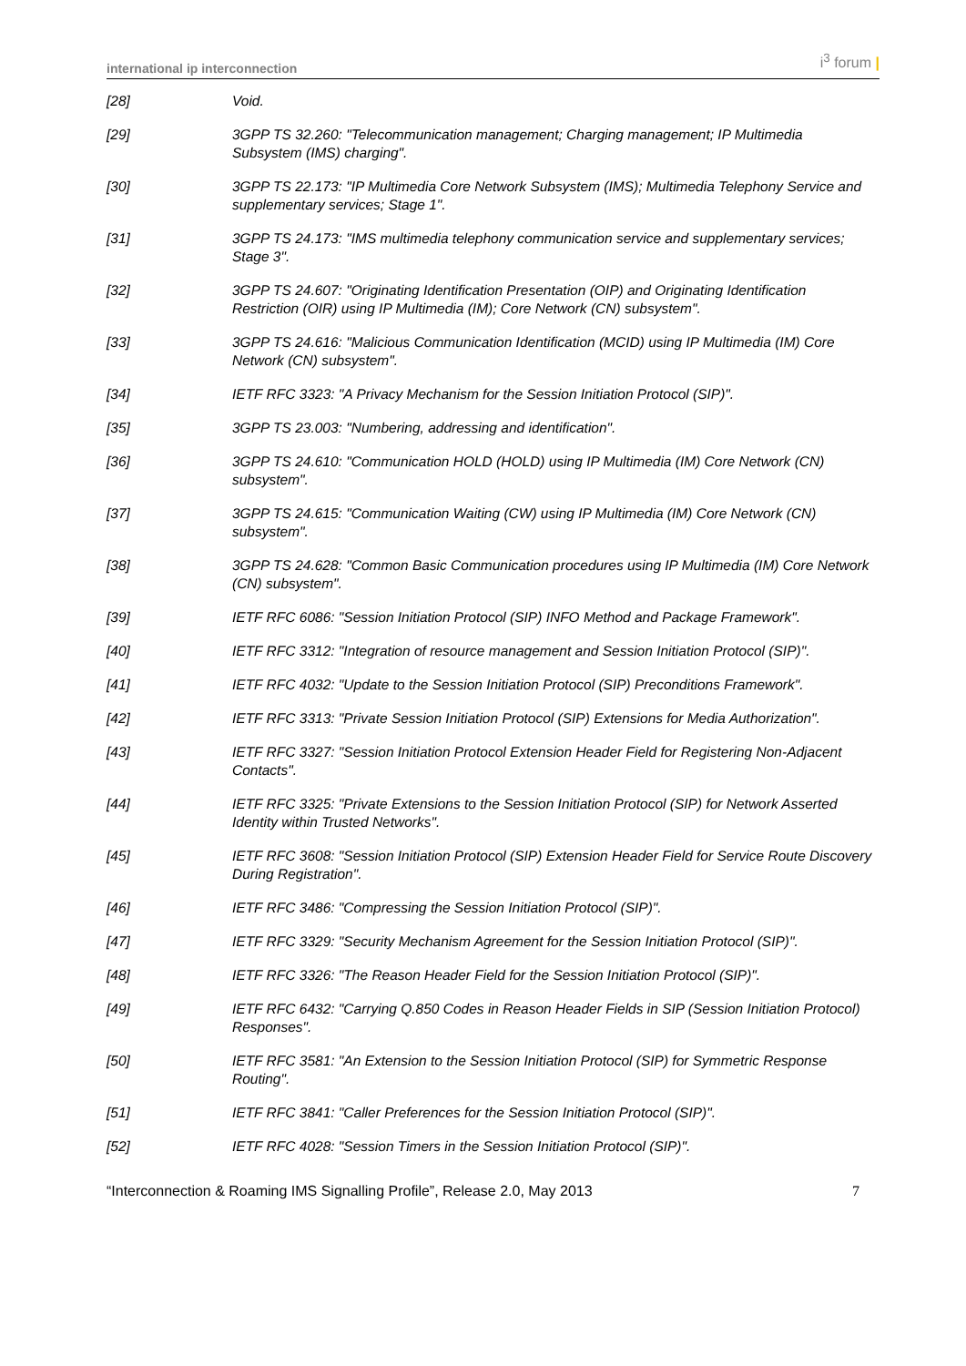international ip interconnection i<sup>3</sup> forum |
[28] Void.
[29] 3GPP TS 32.260: "Telecommunication management; Charging management; IP Multimedia Subsystem (IMS) charging".
[30] 3GPP TS 22.173: "IP Multimedia Core Network Subsystem (IMS); Multimedia Telephony Service and supplementary services; Stage 1".
[31] 3GPP TS 24.173: "IMS multimedia telephony communication service and supplementary services; Stage 3".
[32] 3GPP TS 24.607: "Originating Identification Presentation (OIP) and Originating Identification Restriction (OIR) using IP Multimedia (IM); Core Network (CN) subsystem".
[33] 3GPP TS 24.616: "Malicious Communication Identification (MCID) using IP Multimedia (IM) Core Network (CN) subsystem".
[34] IETF RFC 3323: "A Privacy Mechanism for the Session Initiation Protocol (SIP)".
[35] 3GPP TS 23.003: "Numbering, addressing and identification".
[36] 3GPP TS 24.610: "Communication HOLD (HOLD) using IP Multimedia (IM) Core Network (CN) subsystem".
[37] 3GPP TS 24.615: "Communication Waiting (CW) using IP Multimedia (IM) Core Network (CN) subsystem".
[38] 3GPP TS 24.628: "Common Basic Communication procedures using IP Multimedia (IM) Core Network (CN) subsystem".
[39] IETF RFC 6086: "Session Initiation Protocol (SIP) INFO Method and Package Framework".
[40] IETF RFC 3312: "Integration of resource management and Session Initiation Protocol (SIP)".
[41] IETF RFC 4032: "Update to the Session Initiation Protocol (SIP) Preconditions Framework".
[42] IETF RFC 3313: "Private Session Initiation Protocol (SIP) Extensions for Media Authorization".
[43] IETF RFC 3327: "Session Initiation Protocol Extension Header Field for Registering Non-Adjacent Contacts".
[44] IETF RFC 3325: "Private Extensions to the Session Initiation Protocol (SIP) for Network Asserted Identity within Trusted Networks".
[45] IETF RFC 3608: "Session Initiation Protocol (SIP) Extension Header Field for Service Route Discovery During Registration".
[46] IETF RFC 3486: "Compressing the Session Initiation Protocol (SIP)".
[47] IETF RFC 3329: "Security Mechanism Agreement for the Session Initiation Protocol (SIP)".
[48] IETF RFC 3326: "The Reason Header Field for the Session Initiation Protocol (SIP)".
[49] IETF RFC 6432: "Carrying Q.850 Codes in Reason Header Fields in SIP (Session Initiation Protocol) Responses".
[50] IETF RFC 3581: "An Extension to the Session Initiation Protocol (SIP) for Symmetric Response Routing".
[51] IETF RFC 3841: "Caller Preferences for the Session Initiation Protocol (SIP)".
[52] IETF RFC 4028: "Session Timers in the Session Initiation Protocol (SIP)".
“Interconnection & Roaming IMS Signalling Profile”, Release 2.0, May 2013 7